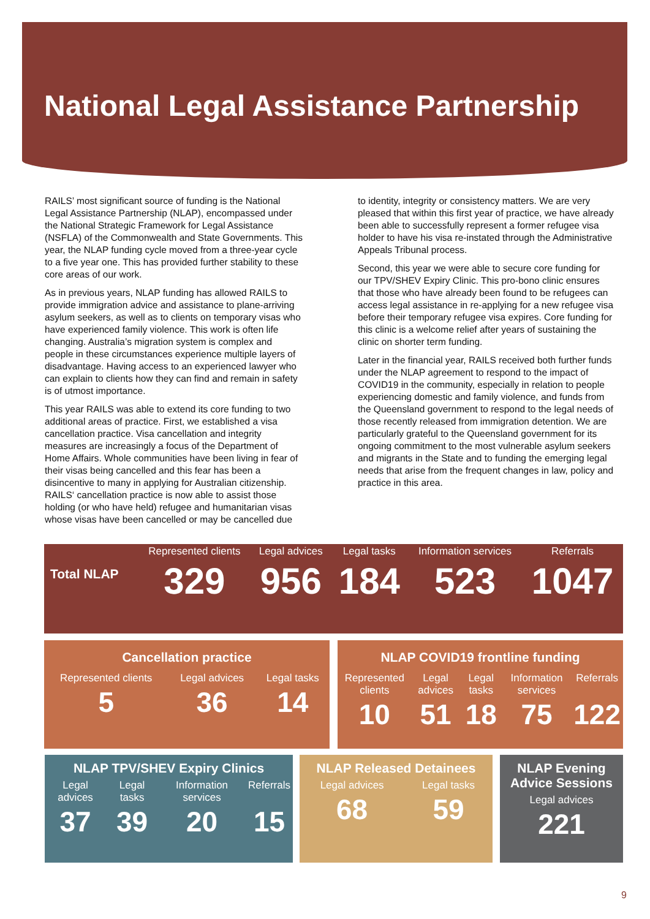National Legal Assistance Partnership
RAILS’ most significant source of funding is the National Legal Assistance Partnership (NLAP), encompassed under the National Strategic Framework for Legal Assistance (NSFLA) of the Commonwealth and State Governments. This year, the NLAP funding cycle moved from a three-year cycle to a five year one. This has provided further stability to these core areas of our work.
As in previous years, NLAP funding has allowed RAILS to provide immigration advice and assistance to plane-arriving asylum seekers, as well as to clients on temporary visas who have experienced family violence. This work is often life changing. Australia’s migration system is complex and people in these circumstances experience multiple layers of disadvantage. Having access to an experienced lawyer who can explain to clients how they can find and remain in safety is of utmost importance.
This year RAILS was able to extend its core funding to two additional areas of practice. First, we established a visa cancellation practice. Visa cancellation and integrity measures are increasingly a focus of the Department of Home Affairs. Whole communities have been living in fear of their visas being cancelled and this fear has been a disincentive to many in applying for Australian citizenship. RAILS‘ cancellation practice is now able to assist those holding (or who have held) refugee and humanitarian visas whose visas have been cancelled or may be cancelled due
to identity, integrity or consistency matters. We are very pleased that within this first year of practice, we have already been able to successfully represent a former refugee visa holder to have his visa re-instated through the Administrative Appeals Tribunal process.
Second, this year we were able to secure core funding for our TPV/SHEV Expiry Clinic. This pro-bono clinic ensures that those who have already been found to be refugees can access legal assistance in re-applying for a new refugee visa before their temporary refugee visa expires. Core funding for this clinic is a welcome relief after years of sustaining the clinic on shorter term funding.
Later in the financial year, RAILS received both further funds under the NLAP agreement to respond to the impact of COVID19 in the community, especially in relation to people experiencing domestic and family violence, and funds from the Queensland government to respond to the legal needs of those recently released from immigration detention. We are particularly grateful to the Queensland government for its ongoing commitment to the most vulnerable asylum seekers and migrants in the State and to funding the emerging legal needs that arise from the frequent changes in law, policy and practice in this area.
| Total NLAP | Represented clients | Legal advices | Legal tasks | Information services | Referrals |
| | 329 | 956 | 184 | 523 | 1047 |
| Cancellation practice | | |
| --- | --- | --- |
| Represented clients | Legal advices | Legal tasks |
| 5 | 36 | 14 |
| NLAP COVID19 frontline funding | | | | |
| --- | --- | --- | --- | --- |
| Represented clients | Legal advices | Legal tasks | Information services | Referrals |
| 10 | 51 | 18 | 75 | 122 |
| NLAP TPV/SHEV Expiry Clinics | | | |
| --- | --- | --- | --- |
| Legal advices | Legal tasks | Information services | Referrals |
| 37 | 39 | 20 | 15 |
| NLAP Released Detainees | |
| --- | --- |
| Legal advices | Legal tasks |
| 68 | 59 |
| NLAP Evening Advice Sessions |
| --- |
| Legal advices |
| 221 |
9